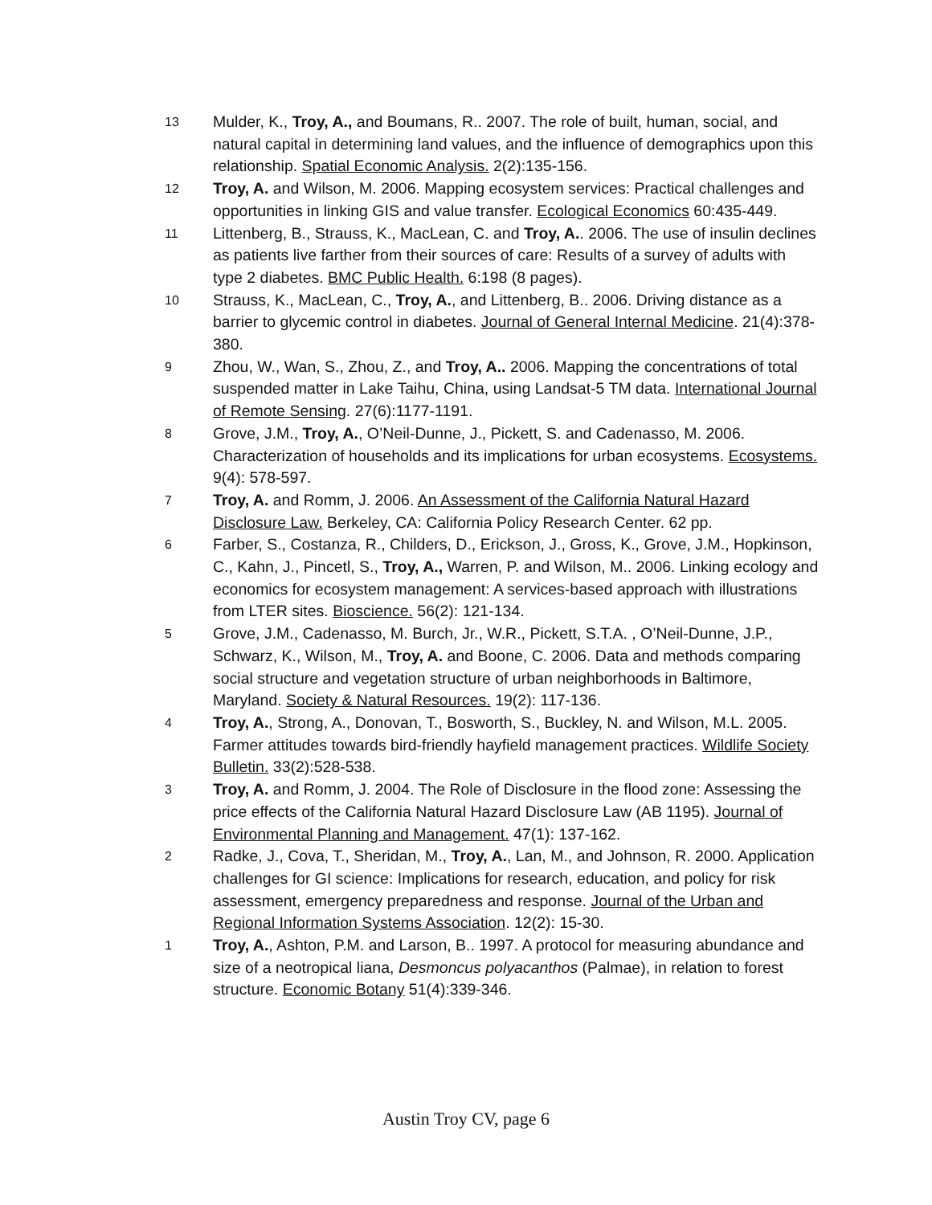13
Mulder, K., Troy, A., and Boumans, R.. 2007. The role of built, human, social, and natural capital in determining land values, and the influence of demographics upon this relationship. Spatial Economic Analysis. 2(2):135-156.
12
Troy, A. and Wilson, M. 2006. Mapping ecosystem services: Practical challenges and opportunities in linking GIS and value transfer. Ecological Economics 60:435-449.
11
Littenberg, B., Strauss, K., MacLean, C. and Troy, A.. 2006. The use of insulin declines as patients live farther from their sources of care: Results of a survey of adults with type 2 diabetes. BMC Public Health. 6:198 (8 pages).
10
Strauss, K., MacLean, C., Troy, A., and Littenberg, B.. 2006. Driving distance as a barrier to glycemic control in diabetes. Journal of General Internal Medicine. 21(4):378-380.
9
Zhou, W., Wan, S., Zhou, Z., and Troy, A.. 2006. Mapping the concentrations of total suspended matter in Lake Taihu, China, using Landsat-5 TM data. International Journal of Remote Sensing. 27(6):1177-1191.
8
Grove, J.M., Troy, A., O’Neil-Dunne, J., Pickett, S. and Cadenasso, M. 2006. Characterization of households and its implications for urban ecosystems. Ecosystems. 9(4): 578-597.
7
Troy, A. and Romm, J. 2006. An Assessment of the California Natural Hazard Disclosure Law. Berkeley, CA: California Policy Research Center. 62 pp.
6
Farber, S., Costanza, R., Childers, D., Erickson, J., Gross, K., Grove, J.M., Hopkinson, C., Kahn, J., Pincetl, S., Troy, A., Warren, P. and Wilson, M.. 2006. Linking ecology and economics for ecosystem management: A services-based approach with illustrations from LTER sites. Bioscience. 56(2): 121-134.
5
Grove, J.M., Cadenasso, M. Burch, Jr., W.R., Pickett, S.T.A. , O’Neil-Dunne, J.P., Schwarz, K., Wilson, M., Troy, A. and Boone, C. 2006. Data and methods comparing social structure and vegetation structure of urban neighborhoods in Baltimore, Maryland. Society & Natural Resources. 19(2): 117-136.
4
Troy, A., Strong, A., Donovan, T., Bosworth, S., Buckley, N. and Wilson, M.L. 2005. Farmer attitudes towards bird-friendly hayfield management practices. Wildlife Society Bulletin. 33(2):528-538.
3
Troy, A. and Romm, J. 2004. The Role of Disclosure in the flood zone: Assessing the price effects of the California Natural Hazard Disclosure Law (AB 1195). Journal of Environmental Planning and Management. 47(1): 137-162.
2
Radke, J., Cova, T., Sheridan, M., Troy, A., Lan, M., and Johnson, R. 2000. Application challenges for GI science: Implications for research, education, and policy for risk assessment, emergency preparedness and response. Journal of the Urban and Regional Information Systems Association. 12(2): 15-30.
1
Troy, A., Ashton, P.M. and Larson, B.. 1997. A protocol for measuring abundance and size of a neotropical liana, Desmoncus polyacanthos (Palmae), in relation to forest structure. Economic Botany 51(4):339-346.
Austin Troy CV, page 6